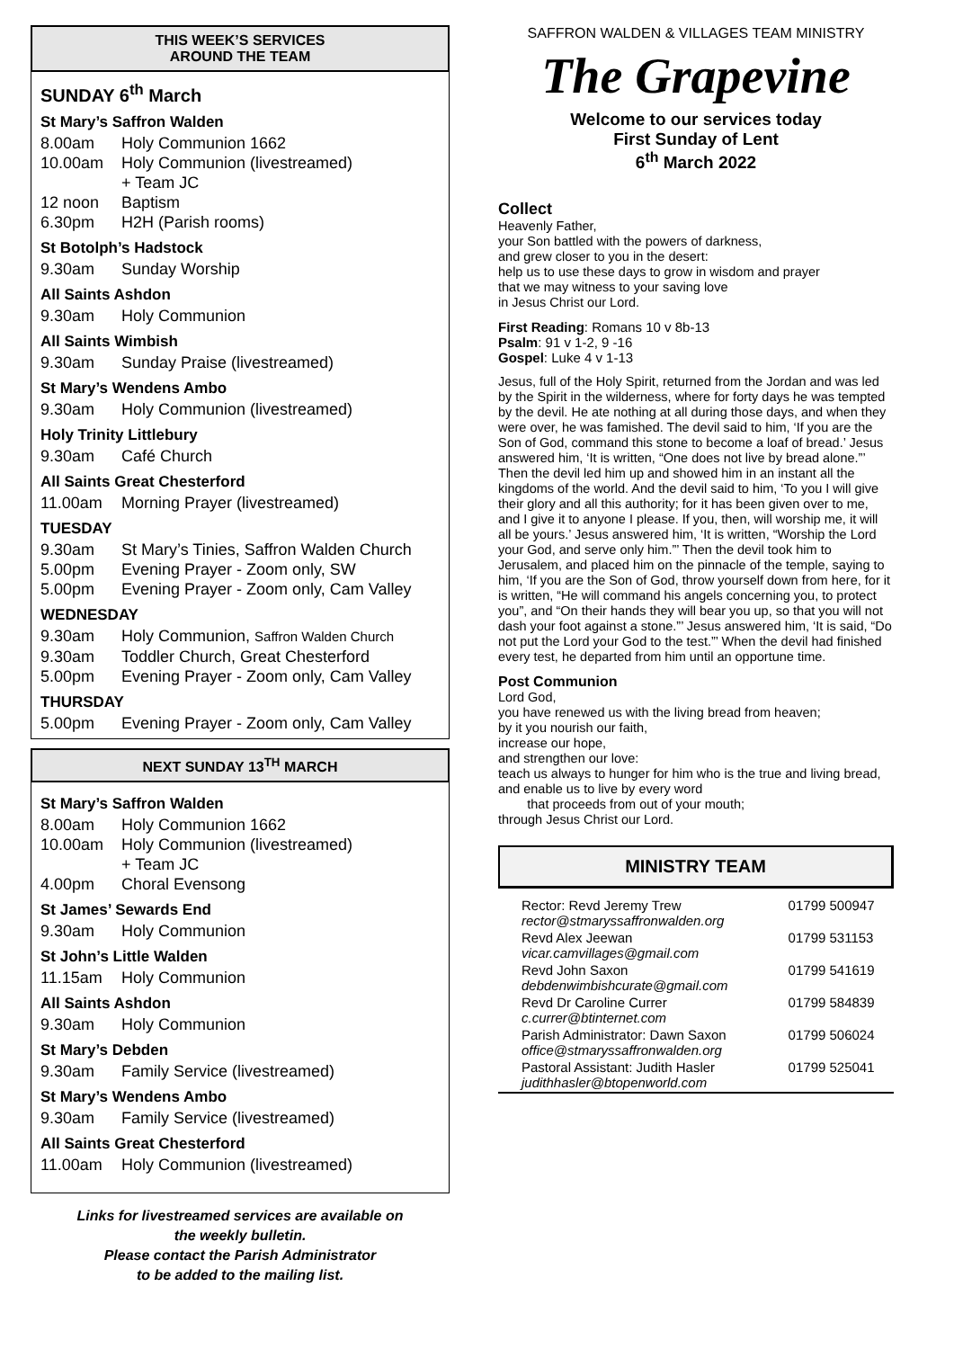THIS WEEK’S SERVICES
AROUND THE TEAM
SUNDAY 6<sup>th</sup> March
St Mary’s Saffron Walden
8.00am Holy Communion 1662
10.00am Holy Communion (livestreamed)
+ Team JC
12 noon Baptism
6.30pm H2H (Parish rooms)
St Botolph’s Hadstock
9.30am Sunday Worship
All Saints Ashdon
9.30am Holy Communion
All Saints Wimbish
9.30am Sunday Praise (livestreamed)
St Mary’s Wendens Ambo
9.30am Holy Communion (livestreamed)
Holy Trinity Littlebury
9.30am Café Church
All Saints Great Chesterford
11.00am Morning Prayer (livestreamed)
TUESDAY
9.30am St Mary’s Tinies, Saffron Walden Church
5.00pm Evening Prayer - Zoom only, SW
5.00pm Evening Prayer - Zoom only, Cam Valley
WEDNESDAY
9.30am Holy Communion, Saffron Walden Church
9.30am Toddler Church, Great Chesterford
5.00pm Evening Prayer - Zoom only, Cam Valley
THURSDAY
5.00pm Evening Prayer - Zoom only, Cam Valley
NEXT SUNDAY 13<sup>TH</sup> MARCH
St Mary’s Saffron Walden
8.00am Holy Communion 1662
10.00am Holy Communion (livestreamed)
+ Team JC
4.00pm Choral Evensong
St James’ Sewards End
9.30am Holy Communion
St John’s Little Walden
11.15am Holy Communion
All Saints Ashdon
9.30am Holy Communion
St Mary’s Debden
9.30am Family Service (livestreamed)
St Mary’s Wendens Ambo
9.30am Family Service (livestreamed)
All Saints Great Chesterford
11.00am Holy Communion (livestreamed)
Links for livestreamed services are available on
the weekly bulletin.
Please contact the Parish Administrator
to be added to the mailing list.
SAFFRON WALDEN & VILLAGES TEAM MINISTRY
The Grapevine
Welcome to our services today
First Sunday of Lent
6<sup>th</sup> March 2022
Collect
Heavenly Father,
your Son battled with the powers of darkness,
and grew closer to you in the desert:
help us to use these days to grow in wisdom and prayer
that we may witness to your saving love
in Jesus Christ our Lord.
First Reading: Romans 10 v 8b-13
Psalm: 91 v 1-2, 9 -16
Gospel: Luke 4 v 1-13
Jesus, full of the Holy Spirit, returned from the Jordan and was led by the Spirit in the wilderness, where for forty days he was tempted by the devil. He ate nothing at all during those days, and when they were over, he was famished. The devil said to him, ‘If you are the Son of God, command this stone to become a loaf of bread.’ Jesus answered him, ‘It is written, “One does not live by bread alone.”’
Then the devil led him up and showed him in an instant all the kingdoms of the world. And the devil said to him, ‘To you I will give their glory and all this authority; for it has been given over to me, and I give it to anyone I please. If you, then, will worship me, it will all be yours.’ Jesus answered him, ‘It is written, “Worship the Lord your God, and serve only him.”’ Then the devil took him to Jerusalem, and placed him on the pinnacle of the temple, saying to him, ‘If you are the Son of God, throw yourself down from here, for it is written, “He will command his angels concerning you, to protect you”, and “On their hands they will bear you up, so that you will not dash your foot against a stone.”’ Jesus answered him, ‘It is said, “Do not put the Lord your God to the test.”’ When the devil had finished every test, he departed from him until an opportune time.
Post Communion
Lord God,
you have renewed us with the living bread from heaven;
by it you nourish our faith,
increase our hope,
and strengthen our love:
teach us always to hunger for him who is the true and living bread,
and enable us to live by every word
that proceeds from out of your mouth;
through Jesus Christ our Lord.
MINISTRY TEAM
| Rector: Revd Jeremy Trew rector@stmaryssaffronwalden.org | 01799 500947 |
| Revd Alex Jeewan vicar.camvillages@gmail.com | 01799 531153 |
| Revd John Saxon debdenwimbishcurate@gmail.com | 01799 541619 |
| Revd Dr Caroline Currer c.currer@btinternet.com | 01799 584839 |
| Parish Administrator: Dawn Saxon office@stmaryssaffronwalden.org | 01799 506024 |
| Pastoral Assistant: Judith Hasler judithhasler@btopenworld.com | 01799 525041 |